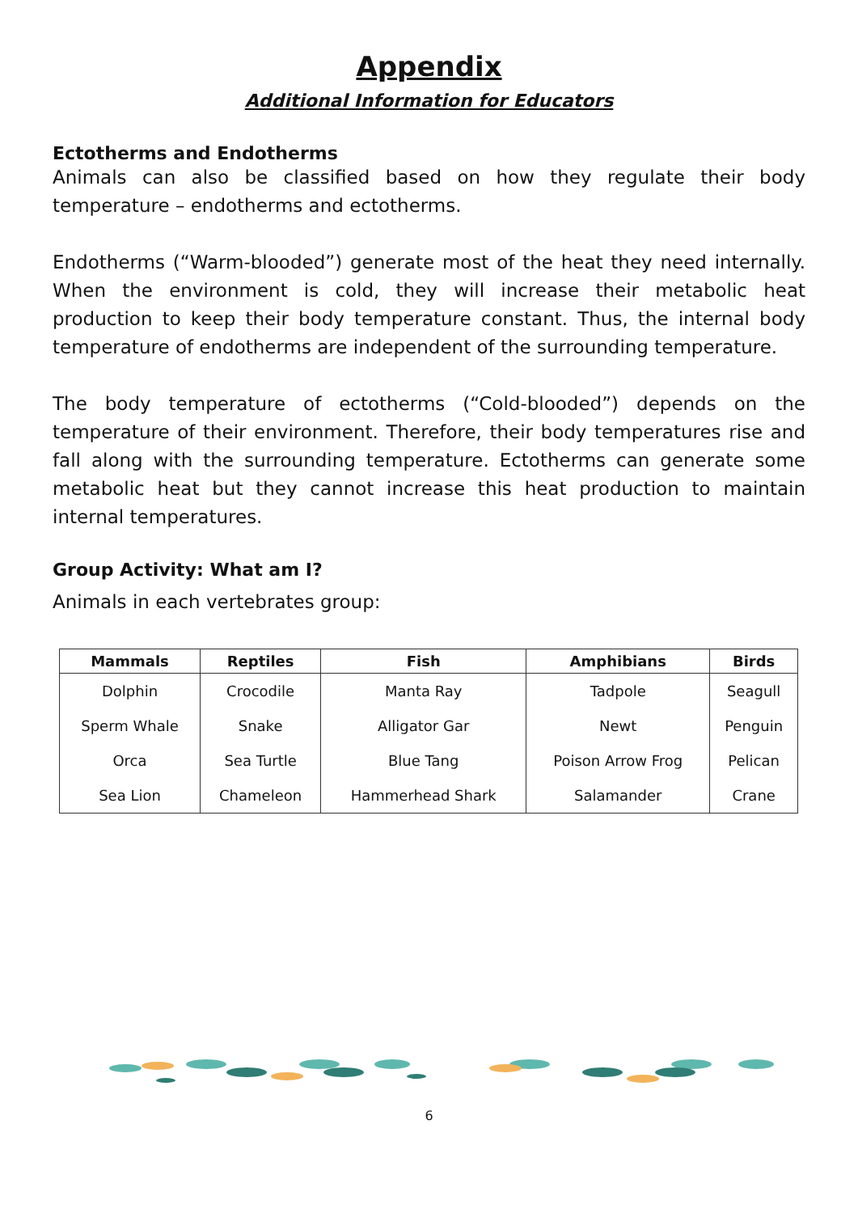Appendix
Additional Information for Educators
Ectotherms and Endotherms
Animals can also be classified based on how they regulate their body temperature – endotherms and ectotherms.
Endotherms (“Warm-blooded”) generate most of the heat they need internally. When the environment is cold, they will increase their metabolic heat production to keep their body temperature constant. Thus, the internal body temperature of endotherms are independent of the surrounding temperature.
The body temperature of ectotherms (“Cold-blooded”) depends on the temperature of their environment. Therefore, their body temperatures rise and fall along with the surrounding temperature. Ectotherms can generate some metabolic heat but they cannot increase this heat production to maintain internal temperatures.
Group Activity: What am I?
Animals in each vertebrates group:
| Mammals | Reptiles | Fish | Amphibians | Birds |
| --- | --- | --- | --- | --- |
| Dolphin | Crocodile | Manta Ray | Tadpole | Seagull |
| Sperm Whale | Snake | Alligator Gar | Newt | Penguin |
| Orca | Sea Turtle | Blue Tang | Poison Arrow Frog | Pelican |
| Sea Lion | Chameleon | Hammerhead Shark | Salamander | Crane |
6